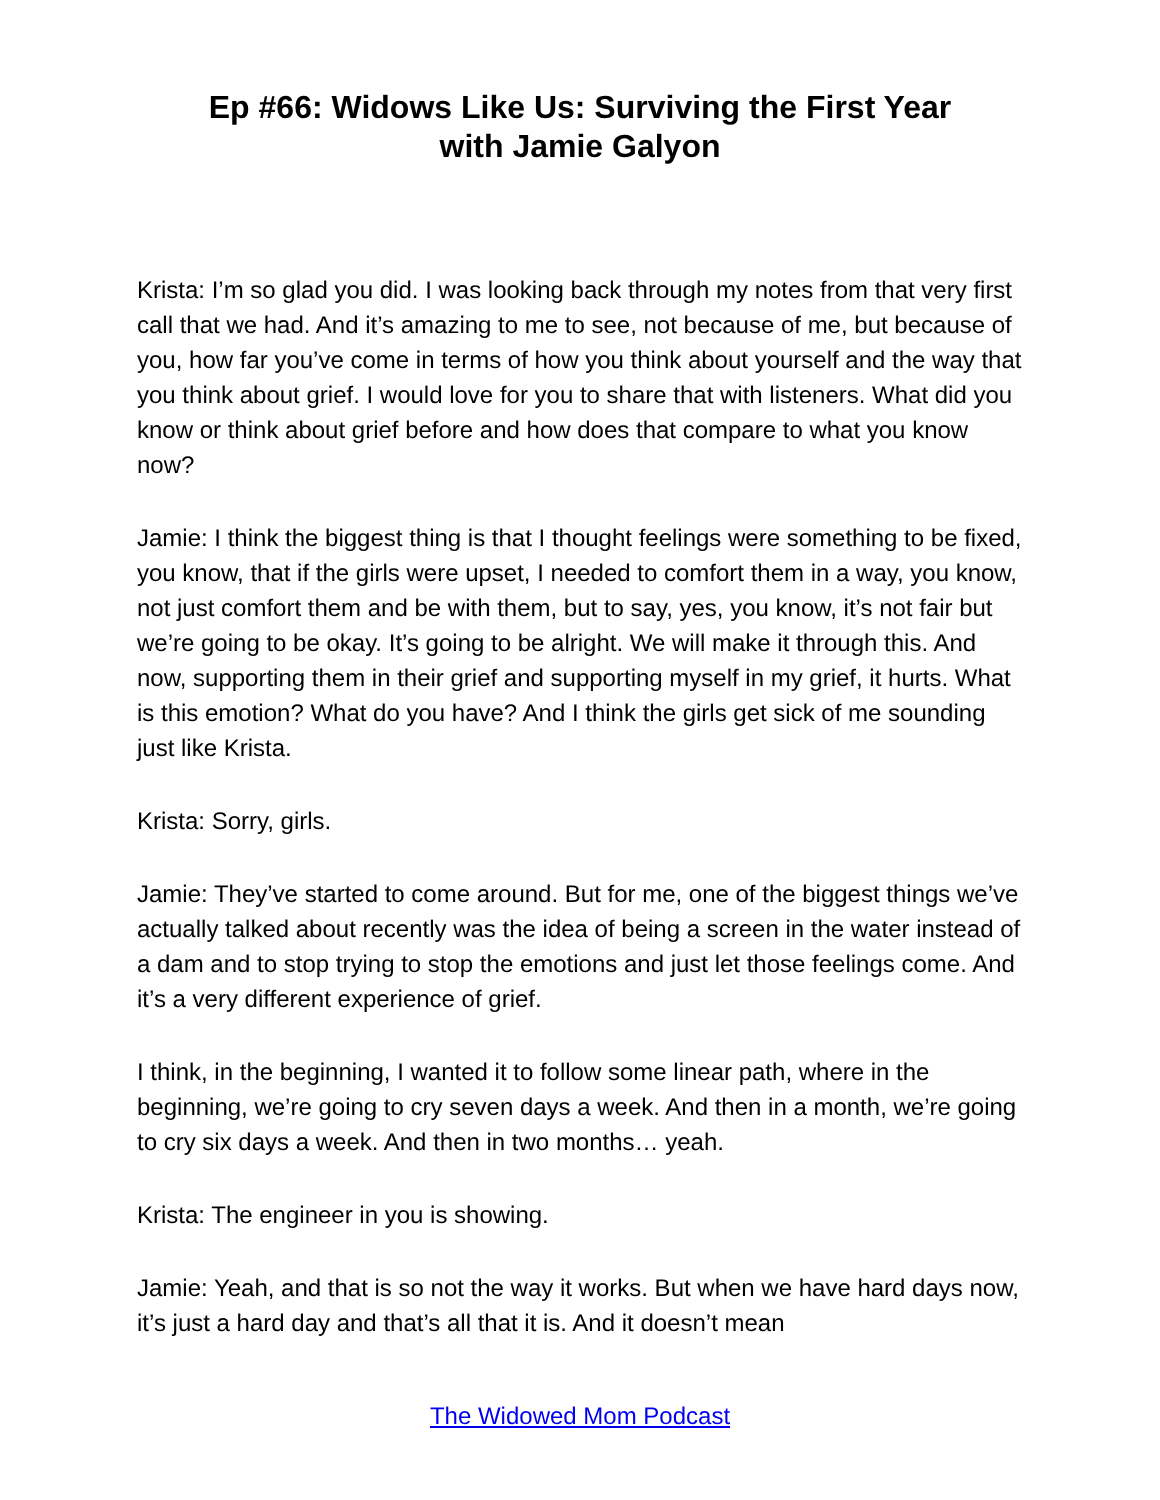Ep #66: Widows Like Us: Surviving the First Year
with Jamie Galyon
Krista: I’m so glad you did. I was looking back through my notes from that very first call that we had. And it’s amazing to me to see, not because of me, but because of you, how far you’ve come in terms of how you think about yourself and the way that you think about grief. I would love for you to share that with listeners. What did you know or think about grief before and how does that compare to what you know now?
Jamie: I think the biggest thing is that I thought feelings were something to be fixed, you know, that if the girls were upset, I needed to comfort them in a way, you know, not just comfort them and be with them, but to say, yes, you know, it’s not fair but we’re going to be okay. It’s going to be alright. We will make it through this. And now, supporting them in their grief and supporting myself in my grief, it hurts. What is this emotion? What do you have? And I think the girls get sick of me sounding just like Krista.
Krista: Sorry, girls.
Jamie: They’ve started to come around. But for me, one of the biggest things we’ve actually talked about recently was the idea of being a screen in the water instead of a dam and to stop trying to stop the emotions and just let those feelings come. And it’s a very different experience of grief.
I think, in the beginning, I wanted it to follow some linear path, where in the beginning, we’re going to cry seven days a week. And then in a month, we’re going to cry six days a week. And then in two months… yeah.
Krista: The engineer in you is showing.
Jamie: Yeah, and that is so not the way it works. But when we have hard days now, it’s just a hard day and that’s all that it is. And it doesn’t mean
The Widowed Mom Podcast